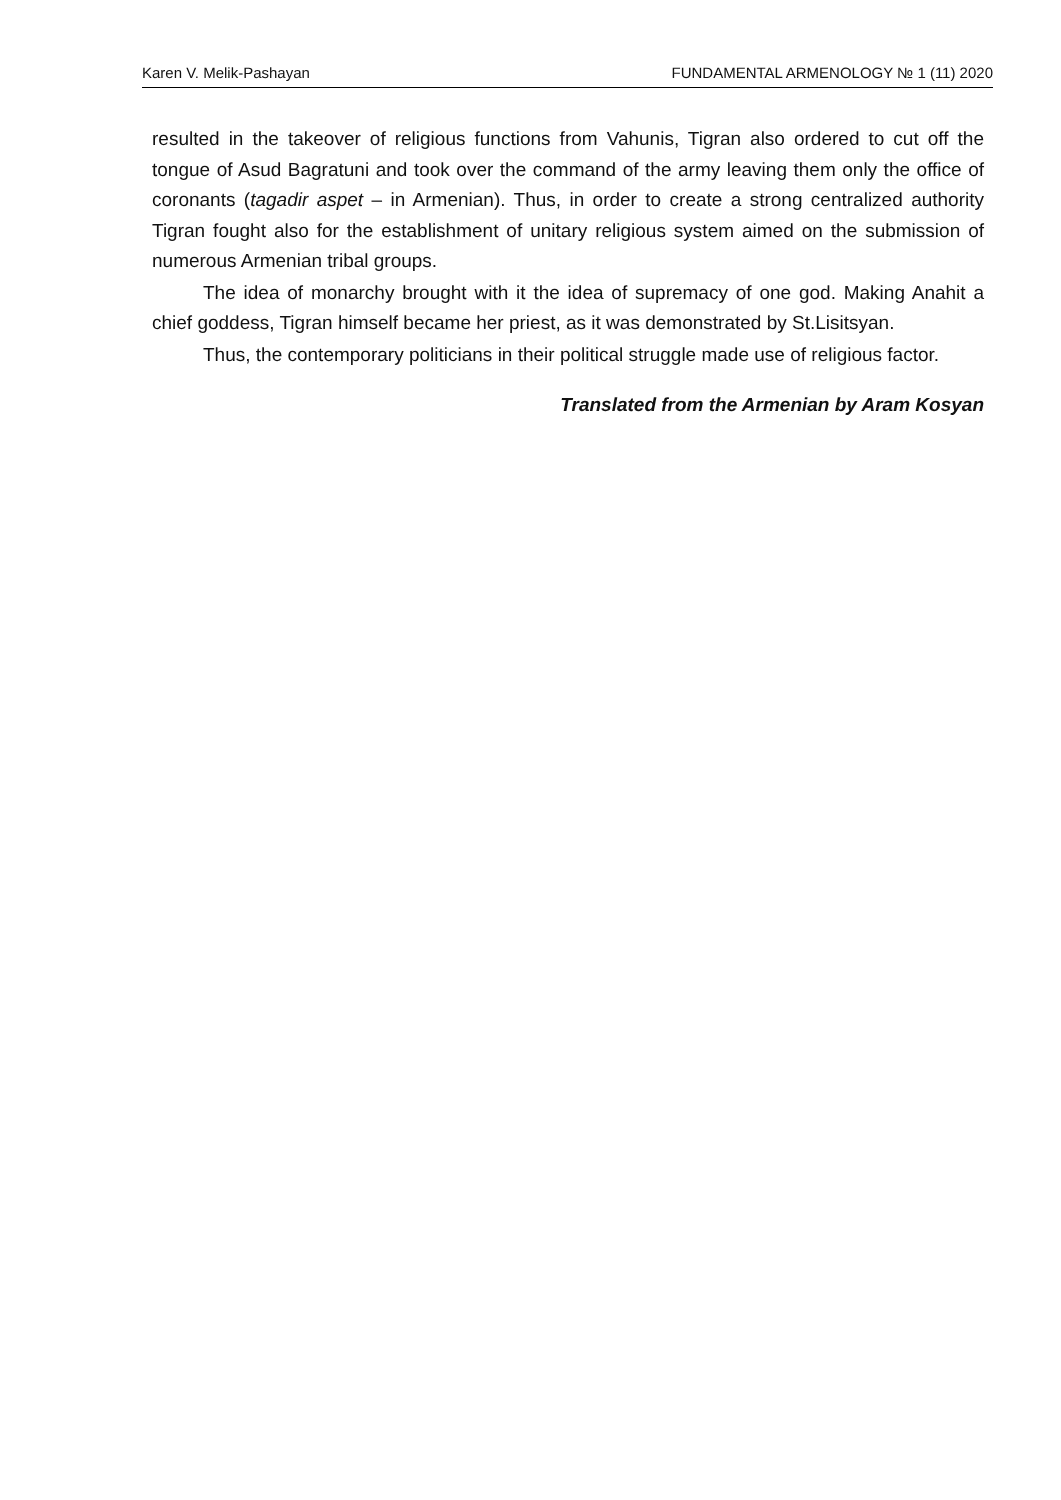Karen V. Melik-Pashayan FUNDAMENTAL ARMENOLOGY № 1 (11) 2020
resulted in the takeover of religious functions from Vahunis, Tigran also ordered to cut off the tongue of Asud Bagratuni and took over the command of the army leaving them only the office of coronants (tagadir aspet – in Armenian). Thus, in order to create a strong centralized authority Tigran fought also for the establishment of unitary religious system aimed on the submission of numerous Armenian tribal groups.
The idea of monarchy brought with it the idea of supremacy of one god. Making Anahit a chief goddess, Tigran himself became her priest, as it was demonstrated by St.Lisitsyan.
Thus, the contemporary politicians in their political struggle made use of religious factor.
Translated from the Armenian by Aram Kosyan